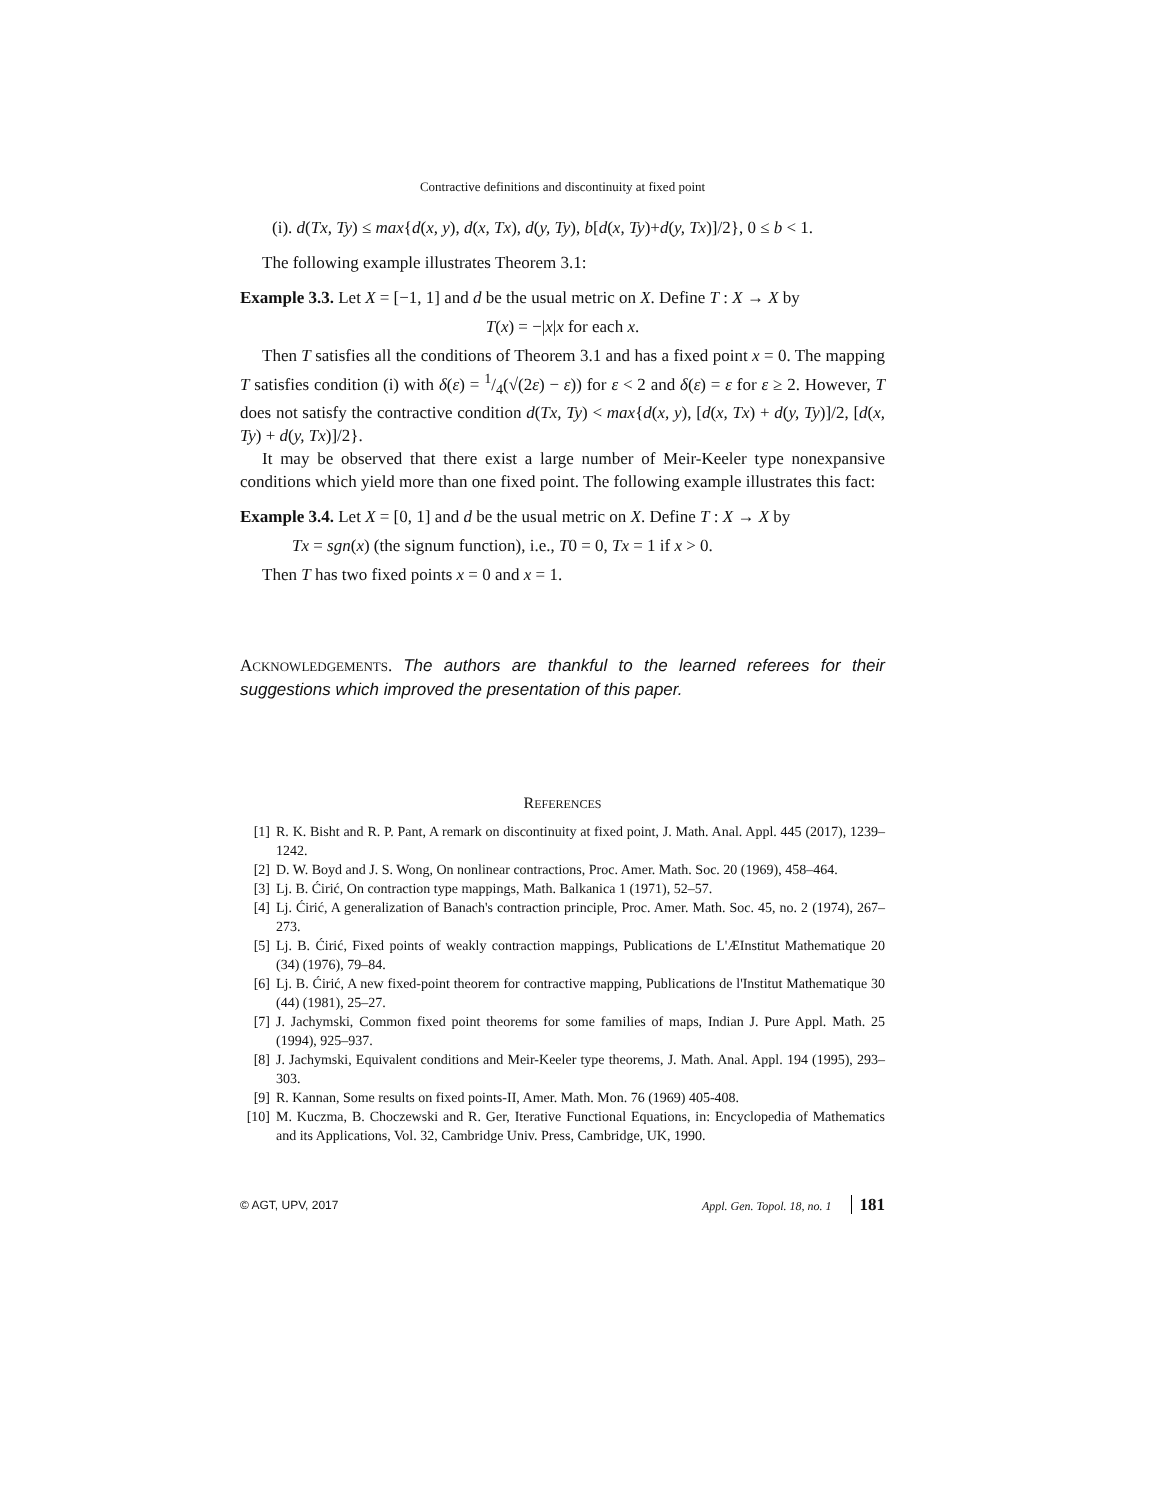Contractive definitions and discontinuity at fixed point
(i). d(Tx, Ty) ≤ max{d(x, y), d(x, Tx), d(y, Ty), b[d(x, Ty)+d(y, Tx)]/2}, 0 ≤ b < 1.
The following example illustrates Theorem 3.1:
Example 3.3. Let X = [−1, 1] and d be the usual metric on X. Define T : X → X by
T(x) = −|x|x for each x.
Then T satisfies all the conditions of Theorem 3.1 and has a fixed point x = 0. The mapping T satisfies condition (i) with δ(ε) = 1/4(√(2ε) − ε)) for ε < 2 and δ(ε) = ε for ε ≥ 2. However, T does not satisfy the contractive condition d(Tx, Ty) < max{d(x, y), [d(x, Tx) + d(y, Ty)]/2, [d(x, Ty) + d(y, Tx)]/2}.
It may be observed that there exist a large number of Meir-Keeler type nonexpansive conditions which yield more than one fixed point. The following example illustrates this fact:
Example 3.4. Let X = [0, 1] and d be the usual metric on X. Define T : X → X by
Tx = sgn(x) (the signum function), i.e., T0 = 0, Tx = 1 if x > 0.
Then T has two fixed points x = 0 and x = 1.
ACKNOWLEDGEMENTS. The authors are thankful to the learned referees for their suggestions which improved the presentation of this paper.
REFERENCES
[1] R. K. Bisht and R. P. Pant, A remark on discontinuity at fixed point, J. Math. Anal. Appl. 445 (2017), 1239–1242.
[2] D. W. Boyd and J. S. Wong, On nonlinear contractions, Proc. Amer. Math. Soc. 20 (1969), 458–464.
[3] Lj. B. Ćirić, On contraction type mappings, Math. Balkanica 1 (1971), 52–57.
[4] Lj. Ćirić, A generalization of Banach's contraction principle, Proc. Amer. Math. Soc. 45, no. 2 (1974), 267–273.
[5] Lj. B. Ćirić, Fixed points of weakly contraction mappings, Publications de L'ÆInstitut Mathematique 20 (34) (1976), 79–84.
[6] Lj. B. Ćirić, A new fixed-point theorem for contractive mapping, Publications de l'Institut Mathematique 30 (44) (1981), 25–27.
[7] J. Jachymski, Common fixed point theorems for some families of maps, Indian J. Pure Appl. Math. 25 (1994), 925–937.
[8] J. Jachymski, Equivalent conditions and Meir-Keeler type theorems, J. Math. Anal. Appl. 194 (1995), 293–303.
[9] R. Kannan, Some results on fixed points-II, Amer. Math. Mon. 76 (1969) 405-408.
[10]
M. Kuczma, B. Choczewski and R. Ger, Iterative Functional Equations, in: Encyclopedia of Mathematics and its Applications, Vol. 32, Cambridge Univ. Press, Cambridge, UK, 1990.
© AGT, UPV, 2017 Appl. Gen. Topol. 18, no. 1 181